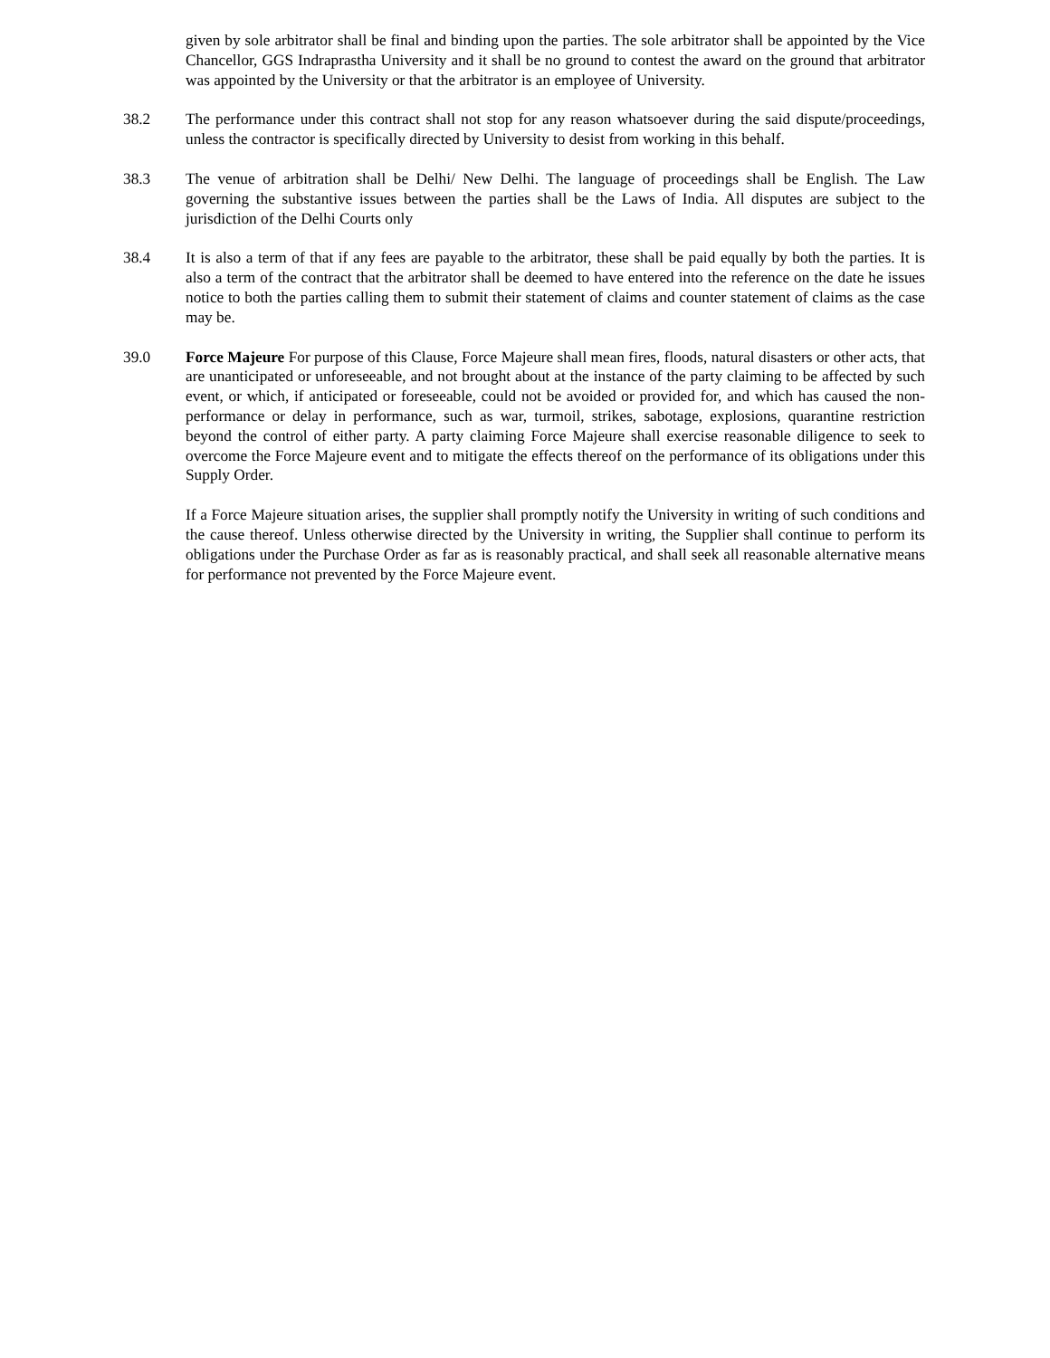given by sole arbitrator shall be final and binding upon the parties. The sole arbitrator shall be appointed by the Vice Chancellor, GGS Indraprastha University and it shall be no ground to contest the award on the ground that arbitrator was appointed by the University or that the arbitrator is an employee of University.
38.2 The performance under this contract shall not stop for any reason whatsoever during the said dispute/proceedings, unless the contractor is specifically directed by University to desist from working in this behalf.
38.3 The venue of arbitration shall be Delhi/ New Delhi. The language of proceedings shall be English. The Law governing the substantive issues between the parties shall be the Laws of India. All disputes are subject to the jurisdiction of the Delhi Courts only
38.4 It is also a term of that if any fees are payable to the arbitrator, these shall be paid equally by both the parties. It is also a term of the contract that the arbitrator shall be deemed to have entered into the reference on the date he issues notice to both the parties calling them to submit their statement of claims and counter statement of claims as the case may be.
39.0 Force Majeure For purpose of this Clause, Force Majeure shall mean fires, floods, natural disasters or other acts, that are unanticipated or unforeseeable, and not brought about at the instance of the party claiming to be affected by such event, or which, if anticipated or foreseeable, could not be avoided or provided for, and which has caused the non-performance or delay in performance, such as war, turmoil, strikes, sabotage, explosions, quarantine restriction beyond the control of either party. A party claiming Force Majeure shall exercise reasonable diligence to seek to overcome the Force Majeure event and to mitigate the effects thereof on the performance of its obligations under this Supply Order.
If a Force Majeure situation arises, the supplier shall promptly notify the University in writing of such conditions and the cause thereof. Unless otherwise directed by the University in writing, the Supplier shall continue to perform its obligations under the Purchase Order as far as is reasonably practical, and shall seek all reasonable alternative means for performance not prevented by the Force Majeure event.